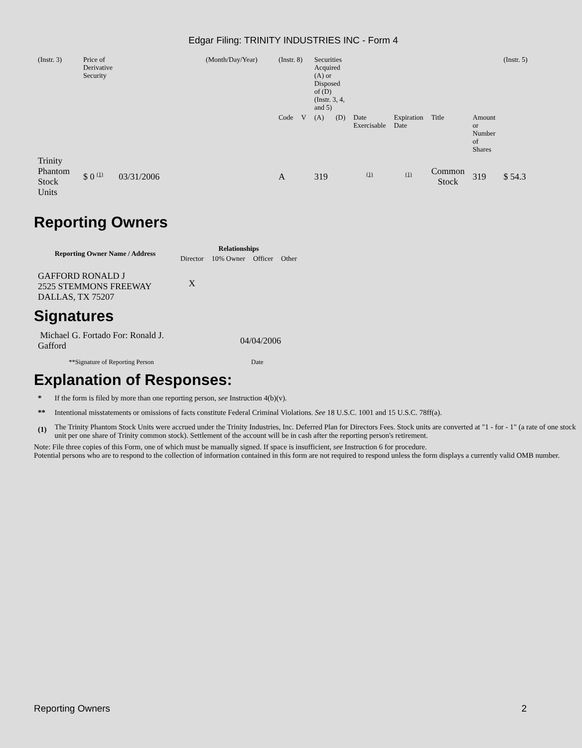Edgar Filing: TRINITY INDUSTRIES INC - Form 4
| (Instr. 3) | Price of Derivative Security | (Month/Day/Year) | (Instr. 8) | | Securities Acquired (A) or Disposed of (D) (Instr. 3, 4, and 5) | | | | | | (Instr. 5) |
| | | | Code | V | (A) | (D) | Date Exercisable | Expiration Date | Title | Amount or Number of Shares | |
| Trinity Phantom Stock Units | $ 0 (1) 03/31/2006 | | A | | 319 | | (1) | (1) | Common Stock | 319 | $ 54.3 |
Reporting Owners
| Reporting Owner Name / Address | Relationships | | | |
| --- | --- | --- | --- | --- |
| | Director | 10% Owner | Officer | Other |
| GAFFORD RONALD J 2525 STEMMONS FREEWAY DALLAS, TX 75207 | X | | | |
Signatures
| Michael G. Fortado For: Ronald J. Gafford | 04/04/2006 |
| **Signature of Reporting Person | Date |
Explanation of Responses:
| * | If the form is filed by more than one reporting person, see Instruction 4(b)(v). |
| ** | Intentional misstatements or omissions of facts constitute Federal Criminal Violations. See 18 U.S.C. 1001 and 15 U.S.C. 78ff(a). |
| (1) | The Trinity Phantom Stock Units were accrued under the Trinity Industries, Inc. Deferred Plan for Directors Fees. Stock units are converted at "1 - for - 1" (a rate of one stock unit per one share of Trinity common stock). Settlement of the account will be in cash after the reporting person's retirement. |
Note: File three copies of this Form, one of which must be manually signed. If space is insufficient, see Instruction 6 for procedure.
Potential persons who are to respond to the collection of information contained in this form are not required to respond unless the form displays a currently valid OMB number.
Reporting Owners 2